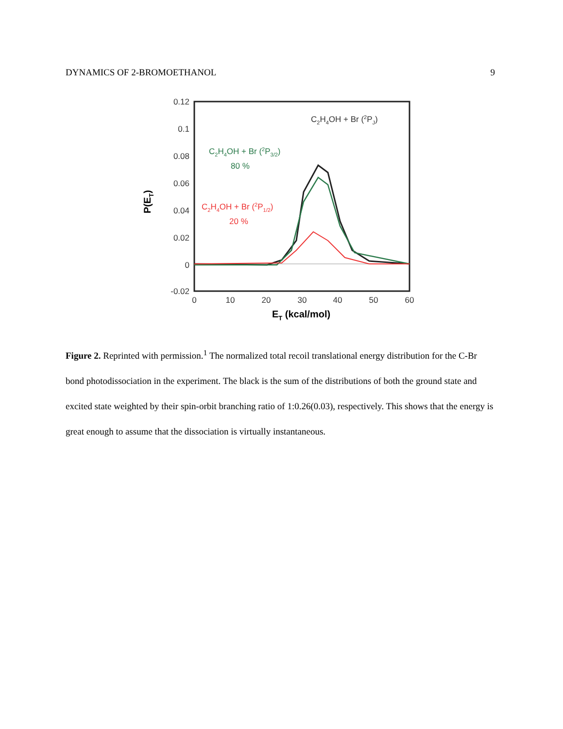DYNAMICS OF 2-BROMOETHANOL 9
0.12
0.1
0.08
0.06
0.04
0.02
0
-0.02
0
10
20
30
40
50
60
ET (kcal/mol)
P(ET)
C2H4OH + Br (2PJ)
C2H4OH + Br (2P3/2)
80 %
C2H4OH + Br (2P1/2)
20 %
Figure 2. Reprinted with permission.<sup>1</sup> The normalized total recoil translational energy distribution for the C-Br bond photodissociation in the experiment. The black is the sum of the distributions of both the ground state and excited state weighted by their spin-orbit branching ratio of 1:0.26(0.03), respectively. This shows that the energy is great enough to assume that the dissociation is virtually instantaneous.